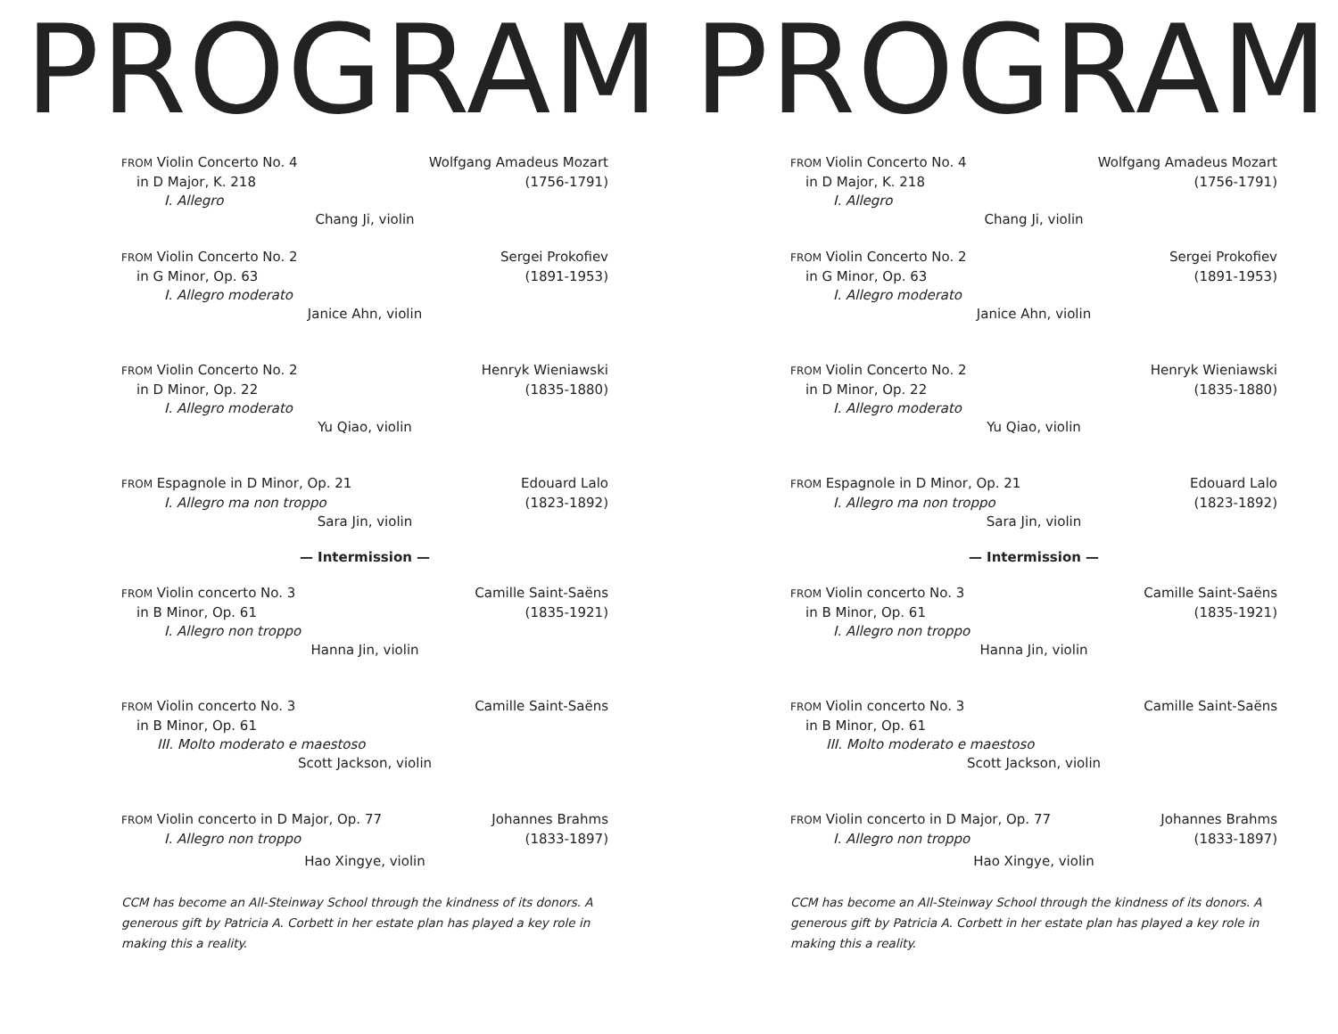PROGRAM
FROM Violin Concerto No. 4 Wolfgang Amadeus Mozart
in D Major, K. 218 (1756-1791)
I. Allegro
Chang Ji, violin
FROM Violin Concerto No. 2 Sergei Prokofiev
in G Minor, Op. 63 (1891-1953)
I. Allegro moderato
Janice Ahn, violin
FROM Violin Concerto No. 2 Henryk Wieniawski
in D Minor, Op. 22 (1835-1880)
I. Allegro moderato
Yu Qiao, violin
FROM Espagnole in D Minor, Op. 21 Edouard Lalo
I. Allegro ma non troppo (1823-1892)
Sara Jin, violin
— Intermission —
FROM Violin concerto No. 3 Camille Saint-Saëns
in B Minor, Op. 61 (1835-1921)
I. Allegro non troppo
Hanna Jin, violin
FROM Violin concerto No. 3 Camille Saint-Saëns
in B Minor, Op. 61
III. Molto moderato e maestoso
Scott Jackson, violin
FROM Violin concerto in D Major, Op. 77 Johannes Brahms
I. Allegro non troppo (1833-1897)
Hao Xingye, violin
CCM has become an All-Steinway School through the kindness of its donors. A generous gift by Patricia A. Corbett in her estate plan has played a key role in making this a reality.
PROGRAM
FROM Violin Concerto No. 4 Wolfgang Amadeus Mozart
in D Major, K. 218 (1756-1791)
I. Allegro
Chang Ji, violin
FROM Violin Concerto No. 2 Sergei Prokofiev
in G Minor, Op. 63 (1891-1953)
I. Allegro moderato
Janice Ahn, violin
FROM Violin Concerto No. 2 Henryk Wieniawski
in D Minor, Op. 22 (1835-1880)
I. Allegro moderato
Yu Qiao, violin
FROM Espagnole in D Minor, Op. 21 Edouard Lalo
I. Allegro ma non troppo (1823-1892)
Sara Jin, violin
— Intermission —
FROM Violin concerto No. 3 Camille Saint-Saëns
in B Minor, Op. 61 (1835-1921)
I. Allegro non troppo
Hanna Jin, violin
FROM Violin concerto No. 3 Camille Saint-Saëns
in B Minor, Op. 61
III. Molto moderato e maestoso
Scott Jackson, violin
FROM Violin concerto in D Major, Op. 77 Johannes Brahms
I. Allegro non troppo (1833-1897)
Hao Xingye, violin
CCM has become an All-Steinway School through the kindness of its donors. A generous gift by Patricia A. Corbett in her estate plan has played a key role in making this a reality.